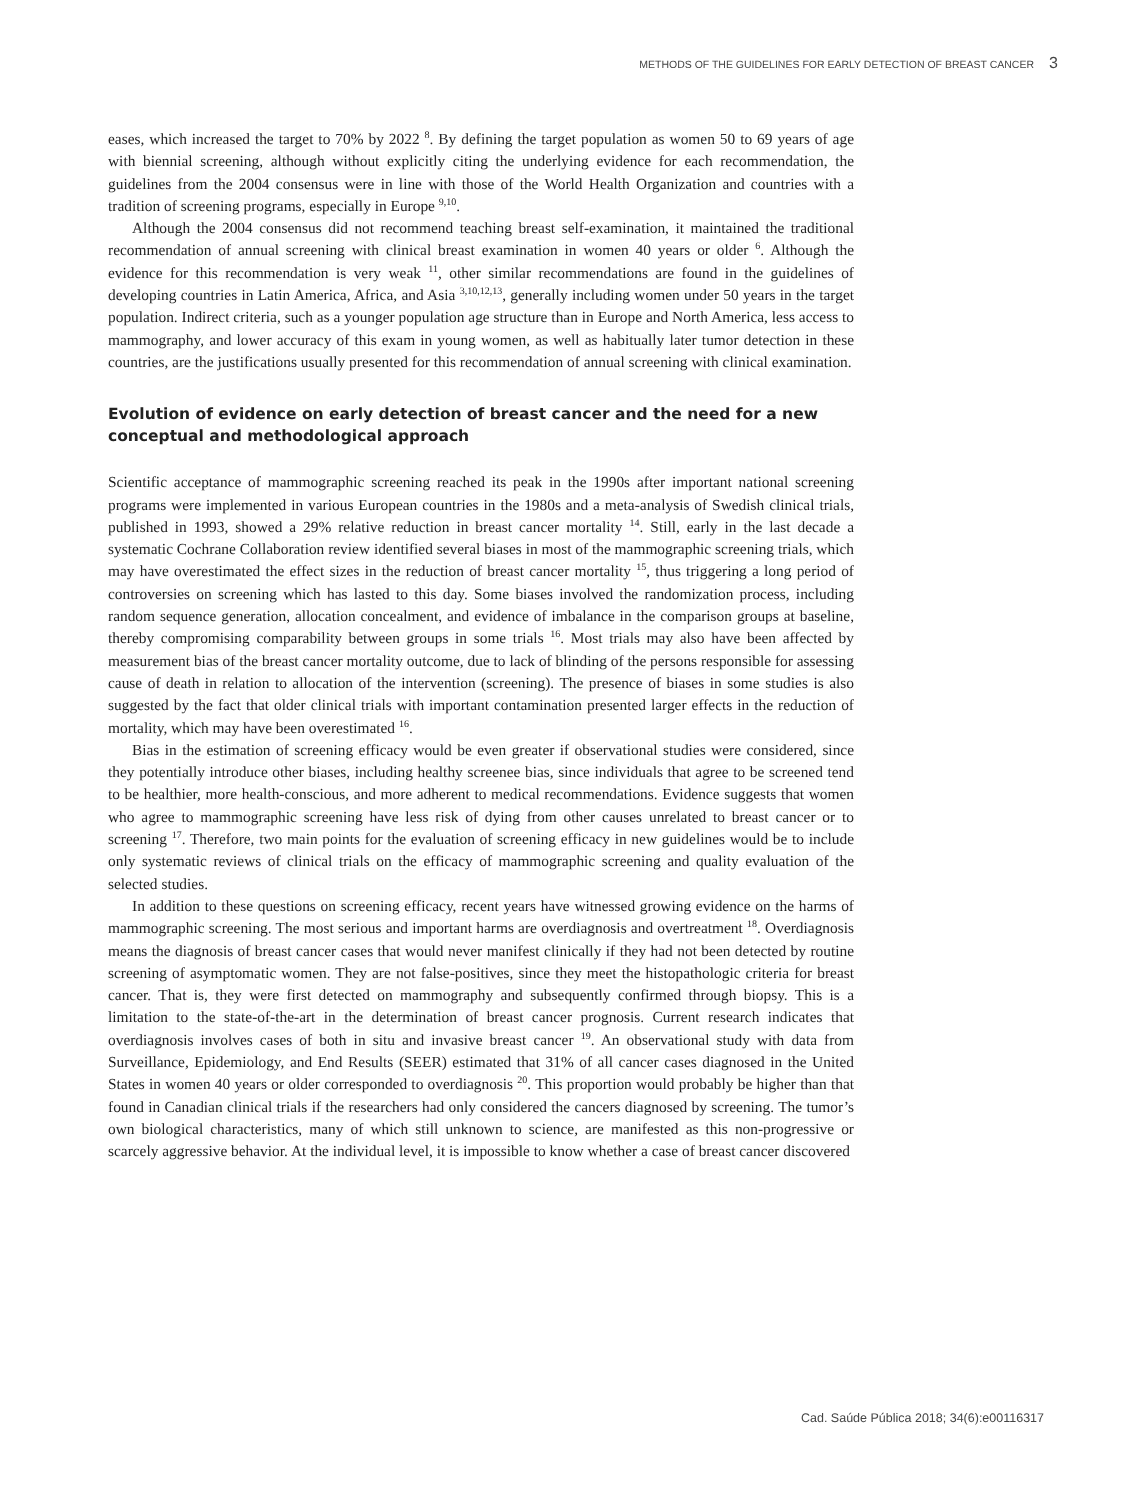METHODS OF THE GUIDELINES FOR EARLY DETECTION OF BREAST CANCER 3
eases, which increased the target to 70% by 2022 <sup>8</sup>. By defining the target population as women 50 to 69 years of age with biennial screening, although without explicitly citing the underlying evidence for each recommendation, the guidelines from the 2004 consensus were in line with those of the World Health Organization and countries with a tradition of screening programs, especially in Europe <sup>9,10</sup>.
Although the 2004 consensus did not recommend teaching breast self-examination, it maintained the traditional recommendation of annual screening with clinical breast examination in women 40 years or older <sup>6</sup>. Although the evidence for this recommendation is very weak <sup>11</sup>, other similar recommendations are found in the guidelines of developing countries in Latin America, Africa, and Asia <sup>3,10,12,13</sup>, generally including women under 50 years in the target population. Indirect criteria, such as a younger population age structure than in Europe and North America, less access to mammography, and lower accuracy of this exam in young women, as well as habitually later tumor detection in these countries, are the justifications usually presented for this recommendation of annual screening with clinical examination.
Evolution of evidence on early detection of breast cancer and the need for a new conceptual and methodological approach
Scientific acceptance of mammographic screening reached its peak in the 1990s after important national screening programs were implemented in various European countries in the 1980s and a meta-analysis of Swedish clinical trials, published in 1993, showed a 29% relative reduction in breast cancer mortality <sup>14</sup>. Still, early in the last decade a systematic Cochrane Collaboration review identified several biases in most of the mammographic screening trials, which may have overestimated the effect sizes in the reduction of breast cancer mortality <sup>15</sup>, thus triggering a long period of controversies on screening which has lasted to this day. Some biases involved the randomization process, including random sequence generation, allocation concealment, and evidence of imbalance in the comparison groups at baseline, thereby compromising comparability between groups in some trials <sup>16</sup>. Most trials may also have been affected by measurement bias of the breast cancer mortality outcome, due to lack of blinding of the persons responsible for assessing cause of death in relation to allocation of the intervention (screening). The presence of biases in some studies is also suggested by the fact that older clinical trials with important contamination presented larger effects in the reduction of mortality, which may have been overestimated <sup>16</sup>.
Bias in the estimation of screening efficacy would be even greater if observational studies were considered, since they potentially introduce other biases, including healthy screenee bias, since individuals that agree to be screened tend to be healthier, more health-conscious, and more adherent to medical recommendations. Evidence suggests that women who agree to mammographic screening have less risk of dying from other causes unrelated to breast cancer or to screening <sup>17</sup>. Therefore, two main points for the evaluation of screening efficacy in new guidelines would be to include only systematic reviews of clinical trials on the efficacy of mammographic screening and quality evaluation of the selected studies.
In addition to these questions on screening efficacy, recent years have witnessed growing evidence on the harms of mammographic screening. The most serious and important harms are overdiagnosis and overtreatment <sup>18</sup>. Overdiagnosis means the diagnosis of breast cancer cases that would never manifest clinically if they had not been detected by routine screening of asymptomatic women. They are not false-positives, since they meet the histopathologic criteria for breast cancer. That is, they were first detected on mammography and subsequently confirmed through biopsy. This is a limitation to the state-of-the-art in the determination of breast cancer prognosis. Current research indicates that overdiagnosis involves cases of both in situ and invasive breast cancer <sup>19</sup>. An observational study with data from Surveillance, Epidemiology, and End Results (SEER) estimated that 31% of all cancer cases diagnosed in the United States in women 40 years or older corresponded to overdiagnosis <sup>20</sup>. This proportion would probably be higher than that found in Canadian clinical trials if the researchers had only considered the cancers diagnosed by screening. The tumor’s own biological characteristics, many of which still unknown to science, are manifested as this non-progressive or scarcely aggressive behavior. At the individual level, it is impossible to know whether a case of breast cancer discovered
Cad. Saúde Pública 2018; 34(6):e00116317